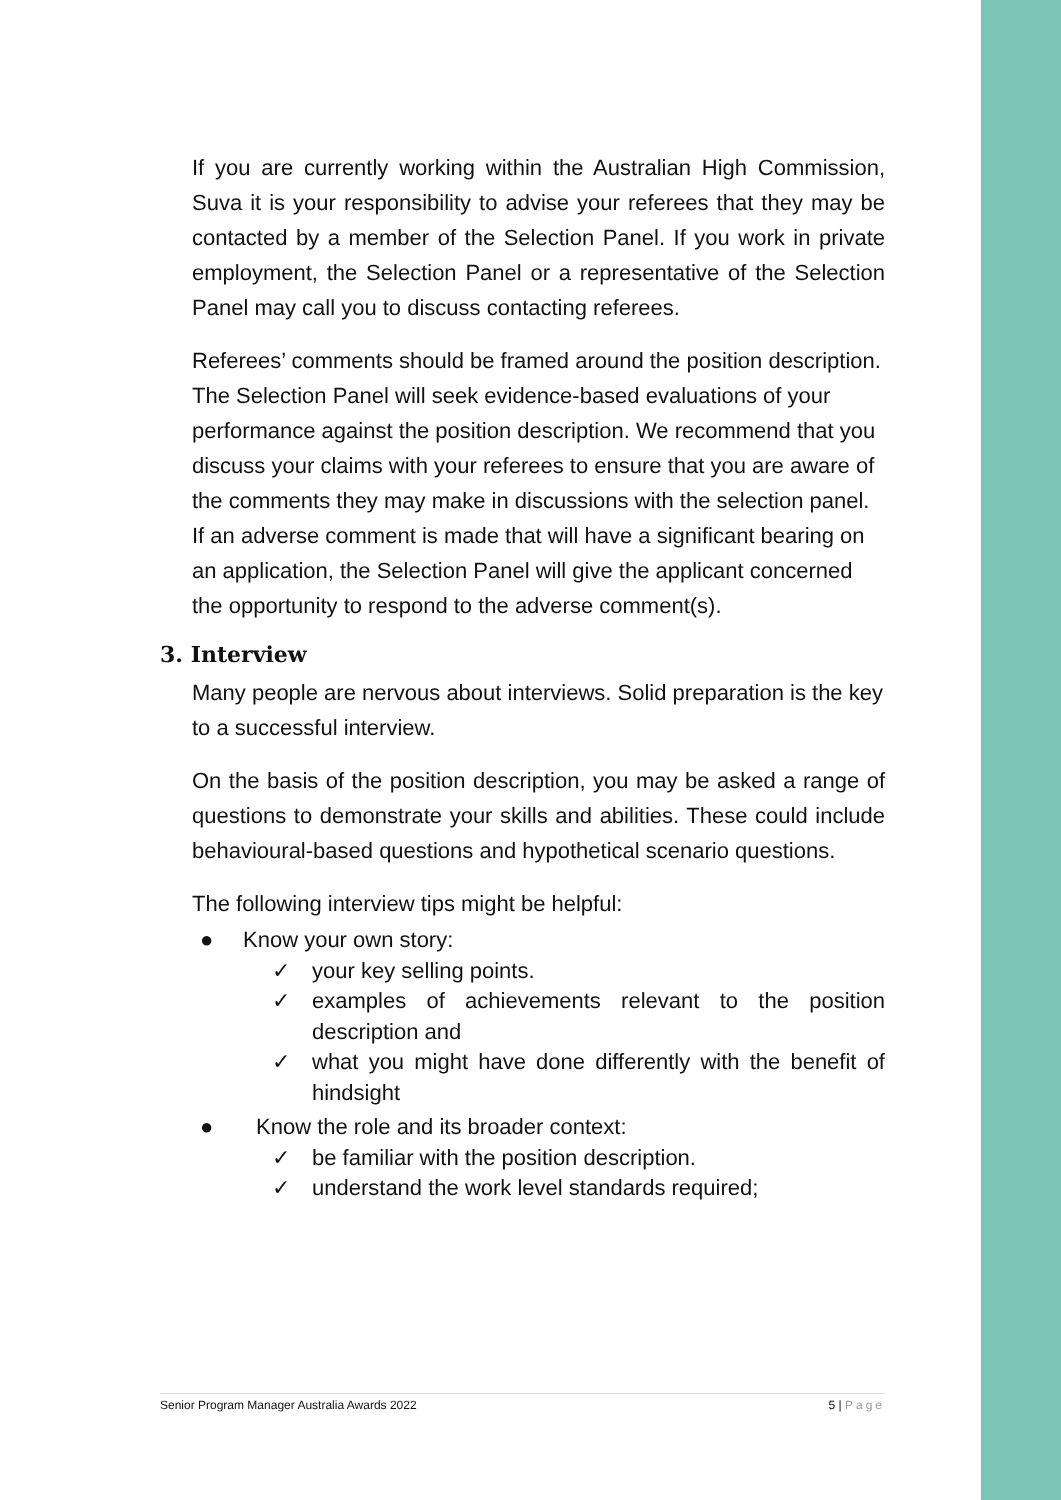If you are currently working within the Australian High Commission, Suva it is your responsibility to advise your referees that they may be contacted by a member of the Selection Panel. If you work in private employment, the Selection Panel or a representative of the Selection Panel may call you to discuss contacting referees.
Referees’ comments should be framed around the position description. The Selection Panel will seek evidence-based evaluations of your performance against the position description. We recommend that you discuss your claims with your referees to ensure that you are aware of the comments they may make in discussions with the selection panel. If an adverse comment is made that will have a significant bearing on an application, the Selection Panel will give the applicant concerned the opportunity to respond to the adverse comment(s).
3. Interview
Many people are nervous about interviews. Solid preparation is the key to a successful interview.
On the basis of the position description, you may be asked a range of questions to demonstrate your skills and abilities. These could include behavioural-based questions and hypothetical scenario questions.
The following interview tips might be helpful:
● Know your own story:
✓ your key selling points.
✓ examples of achievements relevant to the position description and
✓ what you might have done differently with the benefit of hindsight
● Know the role and its broader context:
✓ be familiar with the position description.
✓ understand the work level standards required;
Senior Program Manager Australia Awards 2022 5 | Page